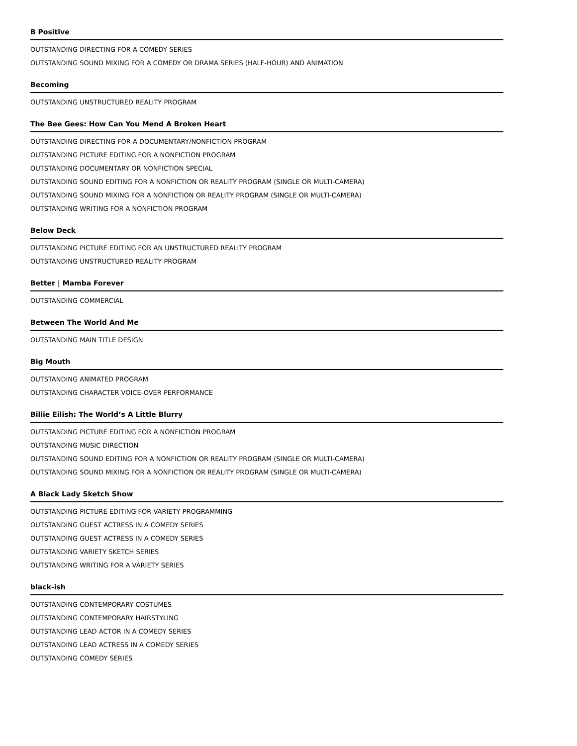B Positive
OUTSTANDING DIRECTING FOR A COMEDY SERIES
OUTSTANDING SOUND MIXING FOR A COMEDY OR DRAMA SERIES (HALF-HOUR) AND ANIMATION
Becoming
OUTSTANDING UNSTRUCTURED REALITY PROGRAM
The Bee Gees: How Can You Mend A Broken Heart
OUTSTANDING DIRECTING FOR A DOCUMENTARY/NONFICTION PROGRAM
OUTSTANDING PICTURE EDITING FOR A NONFICTION PROGRAM
OUTSTANDING DOCUMENTARY OR NONFICTION SPECIAL
OUTSTANDING SOUND EDITING FOR A NONFICTION OR REALITY PROGRAM (SINGLE OR MULTI-CAMERA)
OUTSTANDING SOUND MIXING FOR A NONFICTION OR REALITY PROGRAM (SINGLE OR MULTI-CAMERA)
OUTSTANDING WRITING FOR A NONFICTION PROGRAM
Below Deck
OUTSTANDING PICTURE EDITING FOR AN UNSTRUCTURED REALITY PROGRAM
OUTSTANDING UNSTRUCTURED REALITY PROGRAM
Better | Mamba Forever
OUTSTANDING COMMERCIAL
Between The World And Me
OUTSTANDING MAIN TITLE DESIGN
Big Mouth
OUTSTANDING ANIMATED PROGRAM
OUTSTANDING CHARACTER VOICE-OVER PERFORMANCE
Billie Eilish: The World’s A Little Blurry
OUTSTANDING PICTURE EDITING FOR A NONFICTION PROGRAM
OUTSTANDING MUSIC DIRECTION
OUTSTANDING SOUND EDITING FOR A NONFICTION OR REALITY PROGRAM (SINGLE OR MULTI-CAMERA)
OUTSTANDING SOUND MIXING FOR A NONFICTION OR REALITY PROGRAM (SINGLE OR MULTI-CAMERA)
A Black Lady Sketch Show
OUTSTANDING PICTURE EDITING FOR VARIETY PROGRAMMING
OUTSTANDING GUEST ACTRESS IN A COMEDY SERIES
OUTSTANDING GUEST ACTRESS IN A COMEDY SERIES
OUTSTANDING VARIETY SKETCH SERIES
OUTSTANDING WRITING FOR A VARIETY SERIES
black-ish
OUTSTANDING CONTEMPORARY COSTUMES
OUTSTANDING CONTEMPORARY HAIRSTYLING
OUTSTANDING LEAD ACTOR IN A COMEDY SERIES
OUTSTANDING LEAD ACTRESS IN A COMEDY SERIES
OUTSTANDING COMEDY SERIES